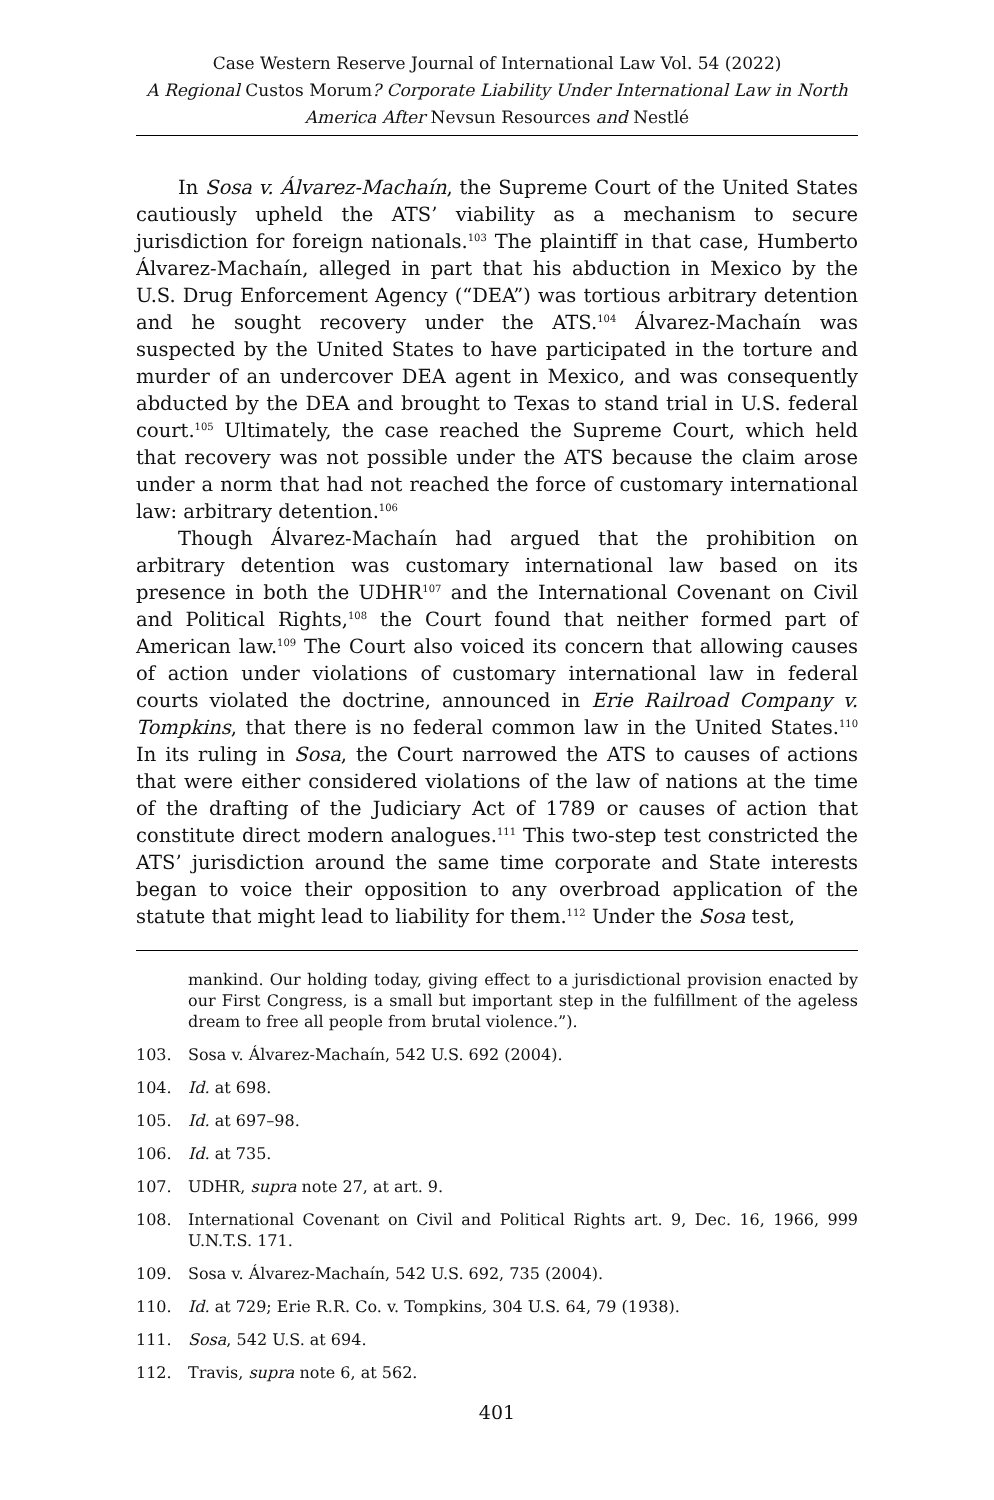Case Western Reserve Journal of International Law Vol. 54 (2022)
A Regional Custos Morum? Corporate Liability Under International Law in North America After Nevsun Resources and Nestlé
In Sosa v. Álvarez-Machaín, the Supreme Court of the United States cautiously upheld the ATS’ viability as a mechanism to secure jurisdiction for foreign nationals.<sup>103</sup> The plaintiff in that case, Humberto Álvarez-Machaín, alleged in part that his abduction in Mexico by the U.S. Drug Enforcement Agency (“DEA”) was tortious arbitrary detention and he sought recovery under the ATS.<sup>104</sup> Álvarez-Machaín was suspected by the United States to have participated in the torture and murder of an undercover DEA agent in Mexico, and was consequently abducted by the DEA and brought to Texas to stand trial in U.S. federal court.<sup>105</sup> Ultimately, the case reached the Supreme Court, which held that recovery was not possible under the ATS because the claim arose under a norm that had not reached the force of customary international law: arbitrary detention.<sup>106</sup>
Though Álvarez-Machaín had argued that the prohibition on arbitrary detention was customary international law based on its presence in both the UDHR<sup>107</sup> and the International Covenant on Civil and Political Rights,<sup>108</sup> the Court found that neither formed part of American law.<sup>109</sup> The Court also voiced its concern that allowing causes of action under violations of customary international law in federal courts violated the doctrine, announced in Erie Railroad Company v. Tompkins, that there is no federal common law in the United States.<sup>110</sup> In its ruling in Sosa, the Court narrowed the ATS to causes of actions that were either considered violations of the law of nations at the time of the drafting of the Judiciary Act of 1789 or causes of action that constitute direct modern analogues.<sup>111</sup> This two-step test constricted the ATS’ jurisdiction around the same time corporate and State interests began to voice their opposition to any overbroad application of the statute that might lead to liability for them.<sup>112</sup> Under the Sosa test,
mankind. Our holding today, giving effect to a jurisdictional provision enacted by our First Congress, is a small but important step in the fulfillment of the ageless dream to free all people from brutal violence.”).
103. Sosa v. Álvarez-Machaín, 542 U.S. 692 (2004).
104. Id. at 698.
105. Id. at 697–98.
106. Id. at 735.
107. UDHR, supra note 27, at art. 9.
108. International Covenant on Civil and Political Rights art. 9, Dec. 16, 1966, 999 U.N.T.S. 171.
109. Sosa v. Álvarez-Machaín, 542 U.S. 692, 735 (2004).
110. Id. at 729; Erie R.R. Co. v. Tompkins, 304 U.S. 64, 79 (1938).
111. Sosa, 542 U.S. at 694.
112. Travis, supra note 6, at 562.
401